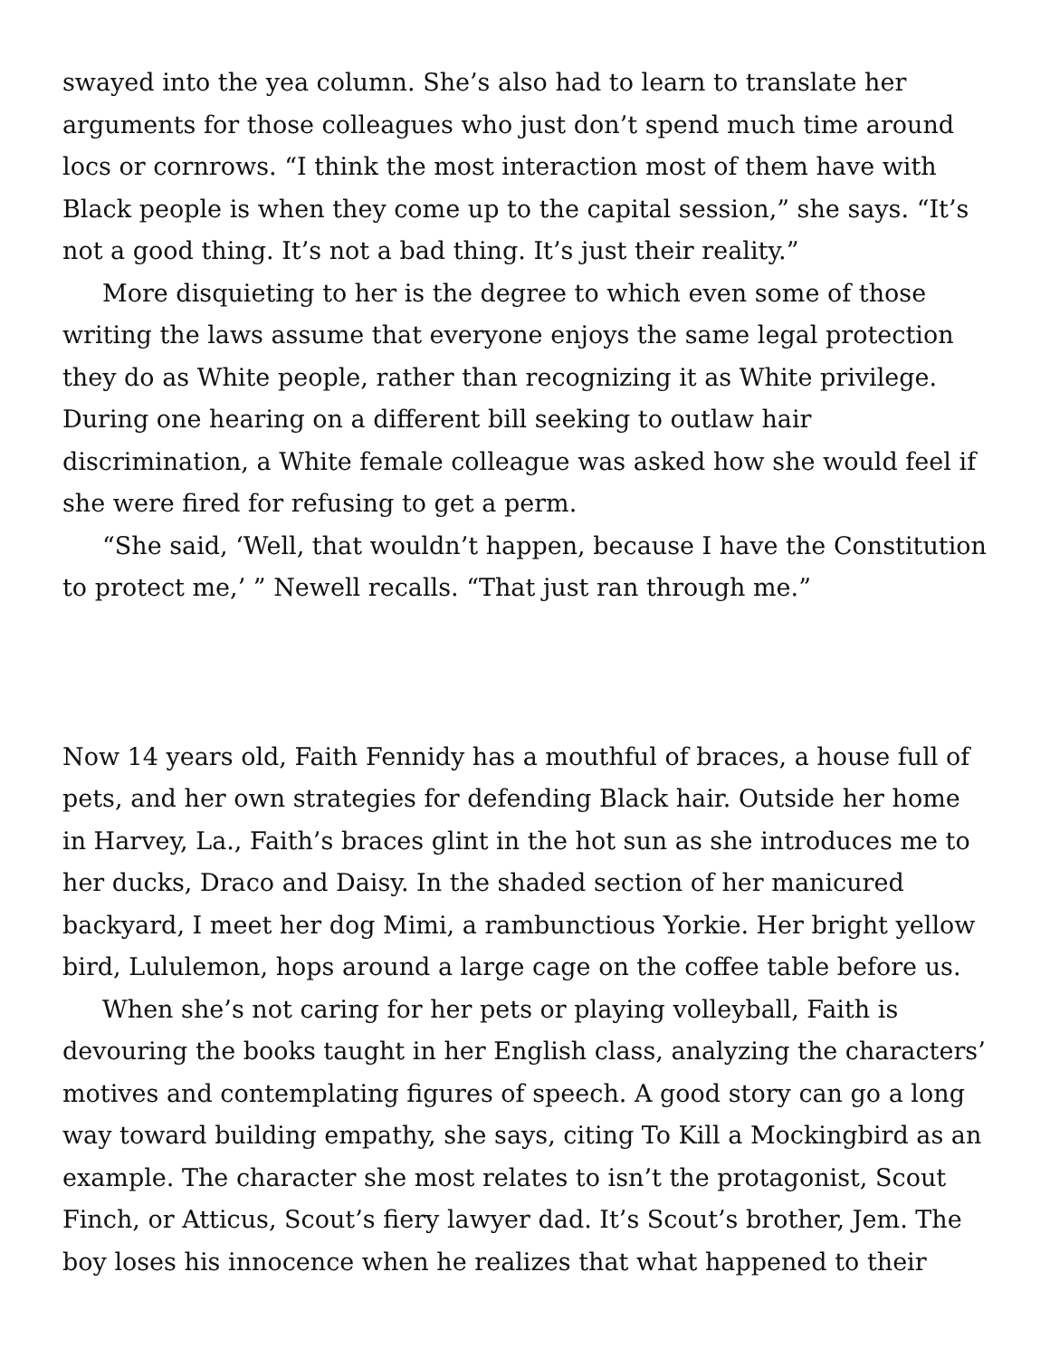swayed into the yea column. She’s also had to learn to translate her arguments for those colleagues who just don’t spend much time around locs or cornrows. “I think the most interaction most of them have with Black people is when they come up to the capital session,” she says. “It’s not a good thing. It’s not a bad thing. It’s just their reality.”
More disquieting to her is the degree to which even some of those writing the laws assume that everyone enjoys the same legal protection they do as White people, rather than recognizing it as White privilege. During one hearing on a different bill seeking to outlaw hair discrimination, a White female colleague was asked how she would feel if she were fired for refusing to get a perm.
“She said, ‘Well, that wouldn’t happen, because I have the Constitution to protect me,’ ” Newell recalls. “That just ran through me.”
Now 14 years old, Faith Fennidy has a mouthful of braces, a house full of pets, and her own strategies for defending Black hair. Outside her home in Harvey, La., Faith’s braces glint in the hot sun as she introduces me to her ducks, Draco and Daisy. In the shaded section of her manicured backyard, I meet her dog Mimi, a rambunctious Yorkie. Her bright yellow bird, Lululemon, hops around a large cage on the coffee table before us.
When she’s not caring for her pets or playing volleyball, Faith is devouring the books taught in her English class, analyzing the characters’ motives and contemplating figures of speech. A good story can go a long way toward building empathy, she says, citing To Kill a Mockingbird as an example. The character she most relates to isn’t the protagonist, Scout Finch, or Atticus, Scout’s fiery lawyer dad. It’s Scout’s brother, Jem. The boy loses his innocence when he realizes that what happened to their